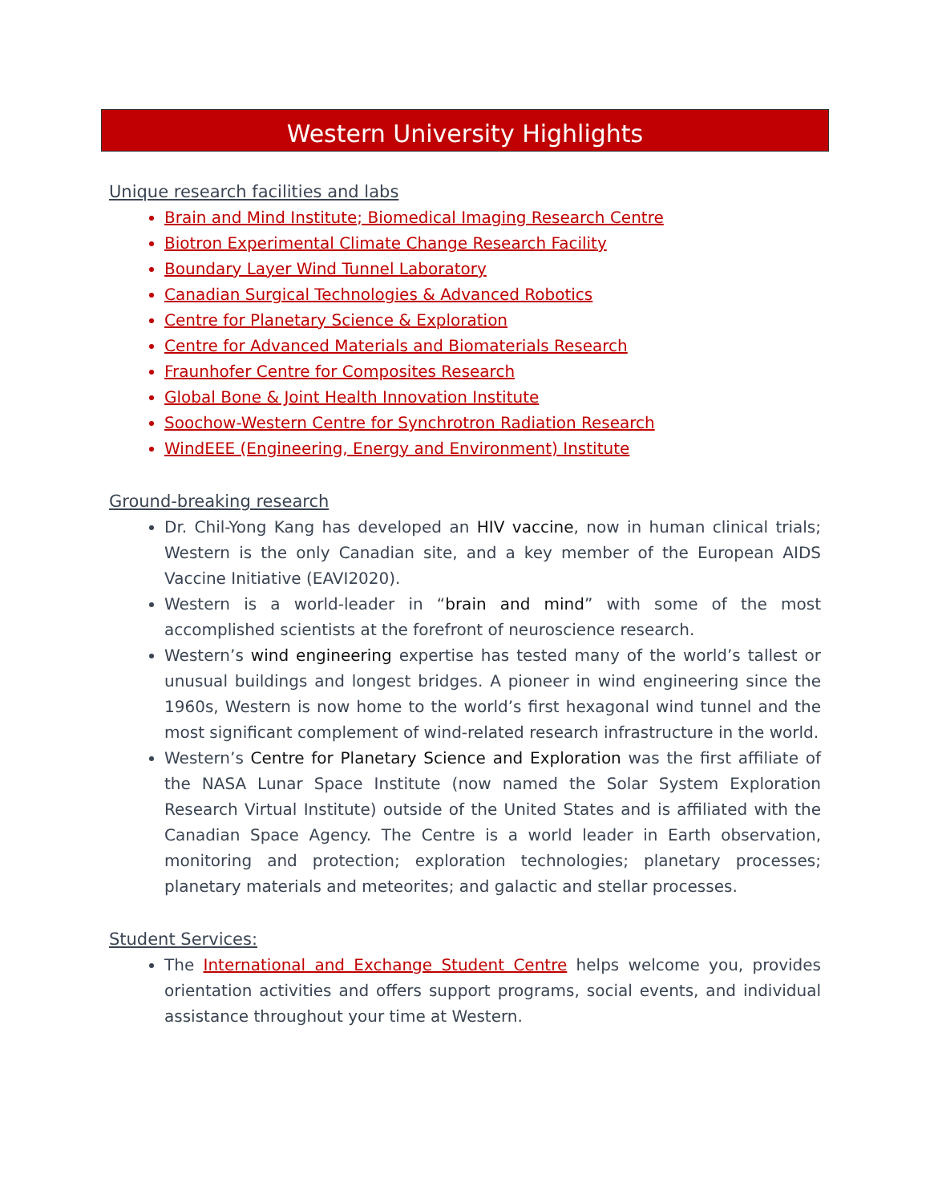Western University Highlights
Unique research facilities and labs
Brain and Mind Institute; Biomedical Imaging Research Centre
Biotron Experimental Climate Change Research Facility
Boundary Layer Wind Tunnel Laboratory
Canadian Surgical Technologies & Advanced Robotics
Centre for Planetary Science & Exploration
Centre for Advanced Materials and Biomaterials Research
Fraunhofer Centre for Composites Research
Global Bone & Joint Health Innovation Institute
Soochow-Western Centre for Synchrotron Radiation Research
WindEEE (Engineering, Energy and Environment) Institute
Ground-breaking research
Dr. Chil-Yong Kang has developed an HIV vaccine, now in human clinical trials; Western is the only Canadian site, and a key member of the European AIDS Vaccine Initiative (EAVI2020).
Western is a world-leader in “brain and mind” with some of the most accomplished scientists at the forefront of neuroscience research.
Western’s wind engineering expertise has tested many of the world’s tallest or unusual buildings and longest bridges. A pioneer in wind engineering since the 1960s, Western is now home to the world’s first hexagonal wind tunnel and the most significant complement of wind-related research infrastructure in the world.
Western’s Centre for Planetary Science and Exploration was the first affiliate of the NASA Lunar Space Institute (now named the Solar System Exploration Research Virtual Institute) outside of the United States and is affiliated with the Canadian Space Agency. The Centre is a world leader in Earth observation, monitoring and protection; exploration technologies; planetary processes; planetary materials and meteorites; and galactic and stellar processes.
Student Services:
The International and Exchange Student Centre helps welcome you, provides orientation activities and offers support programs, social events, and individual assistance throughout your time at Western.